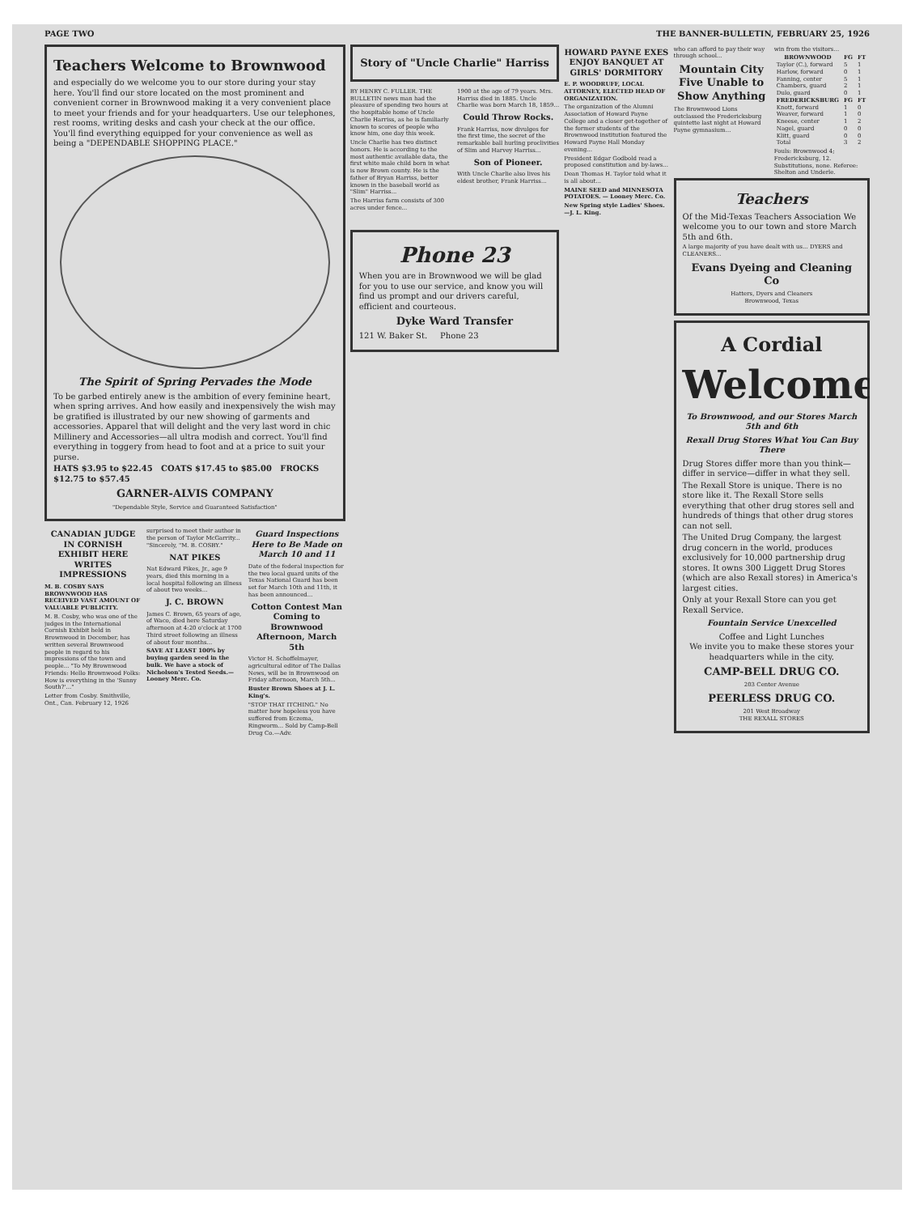PAGE TWO THE BANNER-BULLETIN, FEBRUARY 25, 1926
Teachers Welcome to Brownwood
and especially do we welcome you to our store during your stay here. You'll find our store located on the most prominent and convenient corner in Brownwood making it a very convenient place to meet your friends and for your headquarters. Use our telephones, rest rooms, writing desks and cash your check at the our office. You'll find everything equipped for your convenience as well as being a "DEPENDABLE SHOPPING PLACE."
The Spirit of Spring Pervades the Mode
To be garbed entirely anew is the ambition of every feminine heart, when spring arrives. And how easily and inexpensively the wish may be gratified is illustrated by our new showing of garments and accessories. Apparel that will delight and the very last word in chic Millinery and Accessories—all ultra modish and correct. You'll find everything in toggery from head to foot and at a price to suit your purse.
HATS $3.95 to $22.45 COATS $17.45 to $85.00 FROCKS $12.75 to $57.45
GARNER-ALVIS COMPANY
"Dependable Style, Service and Guaranteed Satisfaction"
CANADIAN JUDGE IN CORNISH EXHIBIT HERE WRITES IMPRESSIONS
M. B. COSBY SAYS BROWNWOOD HAS RECEIVED VAST AMOUNT OF VALUABLE PUBLICITY.
M. B. Cosby, who was one of the judges in the International Cornish Exhibit held in Brownwood in December, has written several Brownwood people in regard to his impressions of the town and people... "To My Brownwood Friends: Hello Brownwood Folks: How is everything in the 'Sunny South?'..."
Letter from Cosby. Smithville, Ont., Can. February 12, 1926
surprised to meet their author in the person of Taylor McGarrity... "Sincerely, "M. B. COSBY."
NAT PIKES
Nat Edward Pikes, Jr., age 9 years, died this morning in a local hospital following an illness of about two weeks...
J. C. BROWN
James C. Brown, 65 years of age, of Waco, died here Saturday afternoon at 4:20 o'clock at 1700 Third street following an illness of about four months...
SAVE AT LEAST 100% by buying garden seed in the bulk. We have a stock of Nicholson's Tested Seeds.—Looney Merc. Co.
Guard Inspections Here to Be Made on March 10 and 11
Date of the federal inspection for the two local guard units of the Texas National Guard has been set for March 10th and 11th, it has been announced...
Cotton Contest Man Coming to Brownwood Afternoon, March 5th
Victor H. Schoffelmayer, agricultural editor of The Dallas News, will be in Brownwood on Friday afternoon, March 5th...
Buster Brown Shoes at J. L. King's.
"STOP THAT ITCHING." No matter how hopeless you have suffered from Eczema, Ringworm... Sold by Camp-Bell Drug Co.—Adv.
Story of "Uncle Charlie" Harriss
BY HENRY C. FULLER. THE BULLETIN news man had the pleasure of spending two hours at the hospitable home of Uncle Charlie Harriss, as he is familiarly known to scores of people who know him, one day this week.
Uncle Charlie has two distinct honors. He is according to the most authentic available data, the first white male child born in what is now Brown county. He is the father of Bryan Harriss, better known in the baseball world as "Slim" Harriss...
The Harriss farm consists of 300 acres under fence...
1900 at the age of 79 years. Mrs. Harriss died in 1885. Uncle Charlie was born March 18, 1859...
Could Throw Rocks.
Frank Harriss, now divulges for the first time, the secret of the remarkable ball hurling proclivities of Slim and Harvey Harriss...
Son of Pioneer.
With Uncle Charlie also lives his eldest brother, Frank Harriss...
Phone 23
When you are in Brownwood we will be glad for you to use our service, and know you will find us prompt and our drivers careful, efficient and courteous.
Dyke Ward Transfer
121 W. Baker St. Phone 23
HOWARD PAYNE EXES ENJOY BANQUET AT GIRLS' DORMITORY
E. P. WOODRUFF, LOCAL ATTORNEY, ELECTED HEAD OF ORGANIZATION.
The organization of the Alumni Association of Howard Payne College and a closer get-together of the former students of the Brownwood institution featured the Howard Payne Hall Monday evening...
President Edgar Godbold read a proposed constitution and by-laws...
Dean Thomas H. Taylor told what it is all about...
MAINE SEED and MINNESOTA POTATOES. — Looney Merc. Co.
New Spring style Ladies' Shoes.—J. L. King.
who can afford to pay their way through school...
Mountain City Five Unable to Show Anything
The Brownwood Lions outclassed the Fredericksburg quintette last night at Howard Payne gymnasium...
win from the visitors...
| BROWNWOOD | FG | FT |
| --- | --- | --- |
| Taylor (C.), forward | 5 | 1 |
| Harlow, forward | 0 | 1 |
| Fanning, center | 5 | 1 |
| Chambers, guard | 2 | 1 |
| Dulo, guard | 0 | 1 |
| FREDERICKSBURG | FG | FT |
| Knott, forward | 1 | 0 |
| Weaver, forward | 1 | 0 |
| Kneese, center | 1 | 2 |
| Nagel, guard | 0 | 0 |
| Klitt, guard | 0 | 0 |
| Total | 3 | 2 |
Fouls: Brownwood 4; Fredericksburg, 12. Substitutions, none. Referee: Shelton and Underle.
Teachers
Of the Mid-Texas Teachers Association We welcome you to our town and store March 5th and 6th.
A large majority of you have dealt with us... DYERS and CLEANERS...
Evans Dyeing and Cleaning Co
Hatters, Dyers and Cleaners
Brownwood, Texas
A Cordial
Welcome
To Brownwood, and our Stores March 5th and 6th
Rexall Drug Stores What You Can Buy There
Drug Stores differ more than you think—differ in service—differ in what they sell.
The Rexall Store is unique. There is no store like it. The Rexall Store sells everything that other drug stores sell and hundreds of things that other drug stores can not sell.
The United Drug Company, the largest drug concern in the world, produces exclusively for 10,000 partnership drug stores. It owns 300 Liggett Drug Stores (which are also Rexall stores) in America's largest cities.
Only at your Rexall Store can you get Rexall Service.
Fountain Service Unexcelled
Coffee and Light Lunches
We invite you to make these stores your headquarters while in the city.
CAMP-BELL DRUG CO.
203 Center Avenue
PEERLESS DRUG CO.
201 West Broadway
THE REXALL STORES